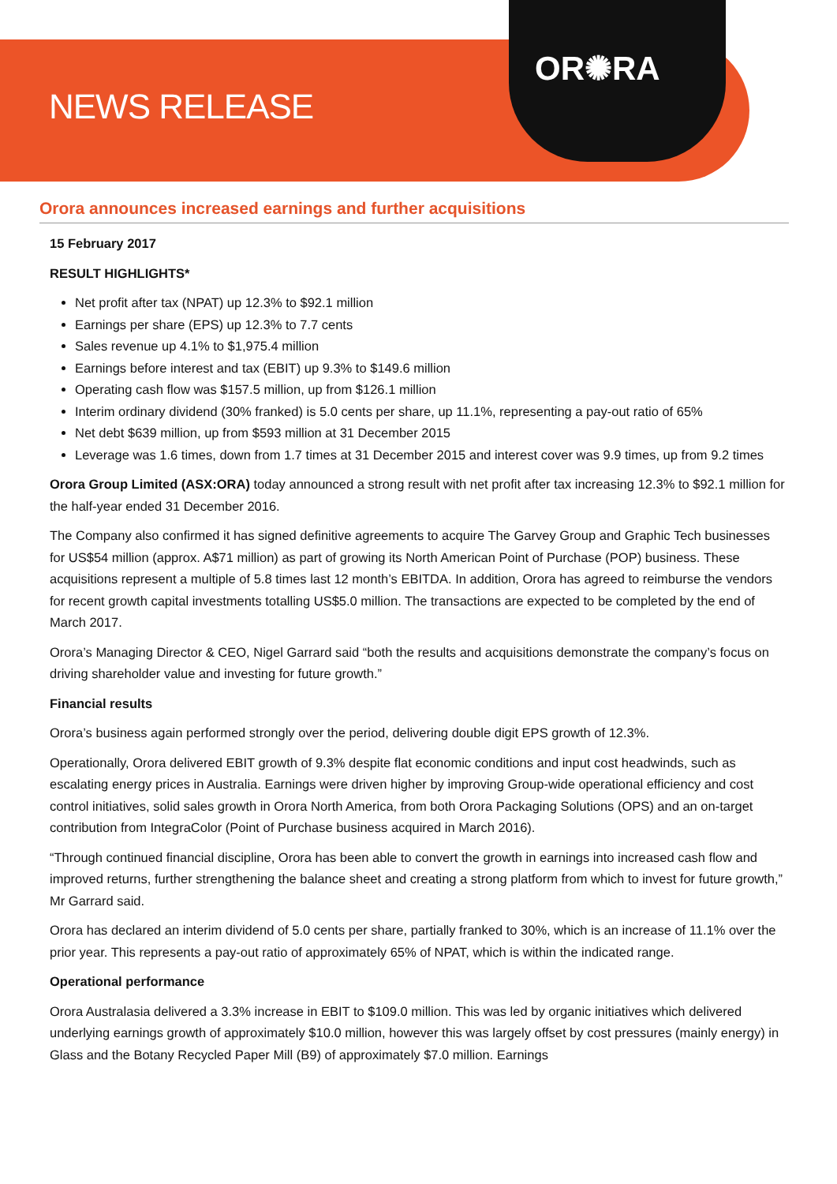NEWS RELEASE
OR✺RA
Orora announces increased earnings and further acquisitions
15 February 2017
RESULT HIGHLIGHTS*
Net profit after tax (NPAT) up 12.3% to $92.1 million
Earnings per share (EPS) up 12.3% to 7.7 cents
Sales revenue up 4.1% to $1,975.4 million
Earnings before interest and tax (EBIT) up 9.3% to $149.6 million
Operating cash flow was $157.5 million, up from $126.1 million
Interim ordinary dividend (30% franked) is 5.0 cents per share, up 11.1%, representing a pay-out ratio of 65%
Net debt $639 million, up from $593 million at 31 December 2015
Leverage was 1.6 times, down from 1.7 times at 31 December 2015 and interest cover was 9.9 times, up from 9.2 times
Orora Group Limited (ASX:ORA) today announced a strong result with net profit after tax increasing 12.3% to $92.1 million for the half-year ended 31 December 2016.
The Company also confirmed it has signed definitive agreements to acquire The Garvey Group and Graphic Tech businesses for US$54 million (approx. A$71 million) as part of growing its North American Point of Purchase (POP) business. These acquisitions represent a multiple of 5.8 times last 12 month’s EBITDA. In addition, Orora has agreed to reimburse the vendors for recent growth capital investments totalling US$5.0 million. The transactions are expected to be completed by the end of March 2017.
Orora’s Managing Director & CEO, Nigel Garrard said “both the results and acquisitions demonstrate the company’s focus on driving shareholder value and investing for future growth.”
Financial results
Orora’s business again performed strongly over the period, delivering double digit EPS growth of 12.3%.
Operationally, Orora delivered EBIT growth of 9.3% despite flat economic conditions and input cost headwinds, such as escalating energy prices in Australia. Earnings were driven higher by improving Group-wide operational efficiency and cost control initiatives, solid sales growth in Orora North America, from both Orora Packaging Solutions (OPS) and an on-target contribution from IntegraColor (Point of Purchase business acquired in March 2016).
“Through continued financial discipline, Orora has been able to convert the growth in earnings into increased cash flow and improved returns, further strengthening the balance sheet and creating a strong platform from which to invest for future growth,” Mr Garrard said.
Orora has declared an interim dividend of 5.0 cents per share, partially franked to 30%, which is an increase of 11.1% over the prior year. This represents a pay-out ratio of approximately 65% of NPAT, which is within the indicated range.
Operational performance
Orora Australasia delivered a 3.3% increase in EBIT to $109.0 million. This was led by organic initiatives which delivered underlying earnings growth of approximately $10.0 million, however this was largely offset by cost pressures (mainly energy) in Glass and the Botany Recycled Paper Mill (B9) of approximately $7.0 million. Earnings